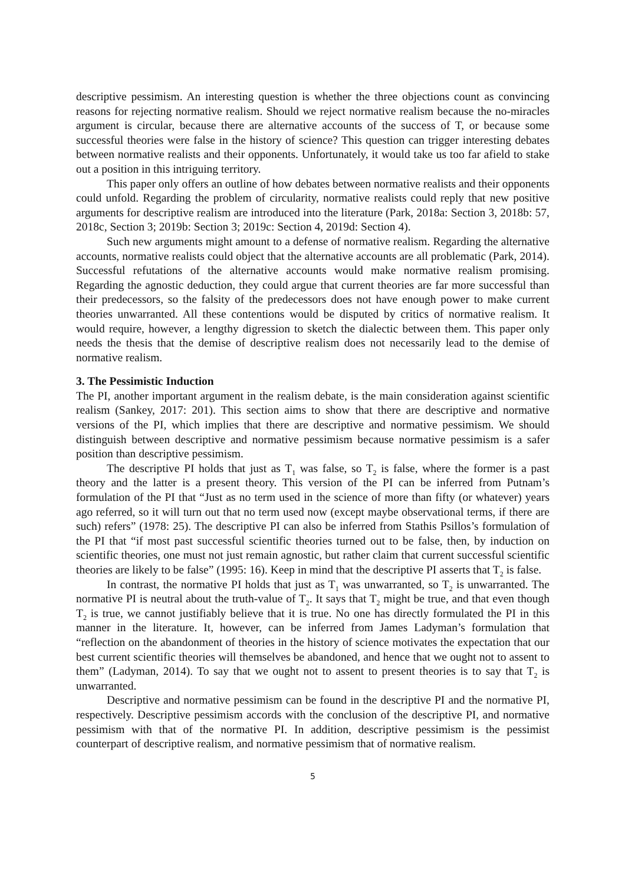descriptive pessimism. An interesting question is whether the three objections count as convincing reasons for rejecting normative realism. Should we reject normative realism because the no-miracles argument is circular, because there are alternative accounts of the success of T, or because some successful theories were false in the history of science? This question can trigger interesting debates between normative realists and their opponents. Unfortunately, it would take us too far afield to stake out a position in this intriguing territory.
This paper only offers an outline of how debates between normative realists and their opponents could unfold. Regarding the problem of circularity, normative realists could reply that new positive arguments for descriptive realism are introduced into the literature (Park, 2018a: Section 3, 2018b: 57, 2018c, Section 3; 2019b: Section 3; 2019c: Section 4, 2019d: Section 4).
Such new arguments might amount to a defense of normative realism. Regarding the alternative accounts, normative realists could object that the alternative accounts are all problematic (Park, 2014). Successful refutations of the alternative accounts would make normative realism promising. Regarding the agnostic deduction, they could argue that current theories are far more successful than their predecessors, so the falsity of the predecessors does not have enough power to make current theories unwarranted. All these contentions would be disputed by critics of normative realism. It would require, however, a lengthy digression to sketch the dialectic between them. This paper only needs the thesis that the demise of descriptive realism does not necessarily lead to the demise of normative realism.
3. The Pessimistic Induction
The PI, another important argument in the realism debate, is the main consideration against scientific realism (Sankey, 2017: 201). This section aims to show that there are descriptive and normative versions of the PI, which implies that there are descriptive and normative pessimism. We should distinguish between descriptive and normative pessimism because normative pessimism is a safer position than descriptive pessimism.
The descriptive PI holds that just as T<sub>1</sub> was false, so T<sub>2</sub> is false, where the former is a past theory and the latter is a present theory. This version of the PI can be inferred from Putnam’s formulation of the PI that “Just as no term used in the science of more than fifty (or whatever) years ago referred, so it will turn out that no term used now (except maybe observational terms, if there are such) refers” (1978: 25). The descriptive PI can also be inferred from Stathis Psillos’s formulation of the PI that “if most past successful scientific theories turned out to be false, then, by induction on scientific theories, one must not just remain agnostic, but rather claim that current successful scientific theories are likely to be false” (1995: 16). Keep in mind that the descriptive PI asserts that T<sub>2</sub> is false.
In contrast, the normative PI holds that just as T<sub>1</sub> was unwarranted, so T<sub>2</sub> is unwarranted. The normative PI is neutral about the truth-value of T<sub>2</sub>. It says that T<sub>2</sub> might be true, and that even though T<sub>2</sub> is true, we cannot justifiably believe that it is true. No one has directly formulated the PI in this manner in the literature. It, however, can be inferred from James Ladyman’s formulation that “reflection on the abandonment of theories in the history of science motivates the expectation that our best current scientific theories will themselves be abandoned, and hence that we ought not to assent to them” (Ladyman, 2014). To say that we ought not to assent to present theories is to say that T<sub>2</sub> is unwarranted.
Descriptive and normative pessimism can be found in the descriptive PI and the normative PI, respectively. Descriptive pessimism accords with the conclusion of the descriptive PI, and normative pessimism with that of the normative PI. In addition, descriptive pessimism is the pessimist counterpart of descriptive realism, and normative pessimism that of normative realism.
5